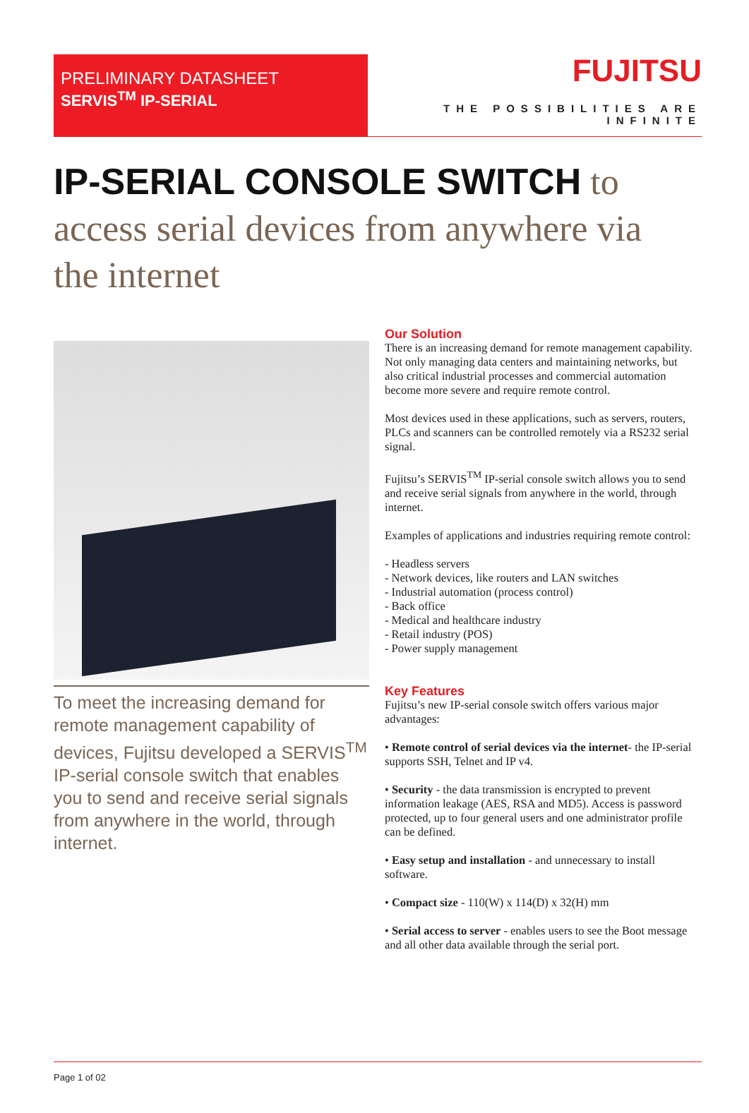PRELIMINARY DATASHEET
SERVIS<sup>TM</sup> IP-SERIAL
FUJITSU
THE POSSIBILITIES ARE INFINITE
IP-SERIAL CONSOLE SWITCH to access serial devices from anywhere via the internet
To meet the increasing demand for remote management capability of devices, Fujitsu developed a SERVIS<sup>TM</sup> IP-serial console switch that enables you to send and receive serial signals from anywhere in the world, through internet.
Our Solution
There is an increasing demand for remote management capability. Not only managing data centers and maintaining networks, but also critical industrial processes and commercial automation become more severe and require remote control.
Most devices used in these applications, such as servers, routers, PLCs and scanners can be controlled remotely via a RS232 serial signal.
Fujitsu’s SERVIS<sup>TM</sup> IP-serial console switch allows you to send and receive serial signals from anywhere in the world, through internet.
Examples of applications and industries requiring remote control:
- Headless servers
- Network devices, like routers and LAN switches
- Industrial automation (process control)
- Back office
- Medical and healthcare industry
- Retail industry (POS)
- Power supply management
Key Features
Fujitsu’s new IP-serial console switch offers various major advantages:
• Remote control of serial devices via the internet- the IP-serial supports SSH, Telnet and IP v4.
• Security - the data transmission is encrypted to prevent information leakage (AES, RSA and MD5). Access is password protected, up to four general users and one administrator profile can be defined.
• Easy setup and installation - and unnecessary to install software.
• Compact size - 110(W) x 114(D) x 32(H) mm
• Serial access to server - enables users to see the Boot message and all other data available through the serial port.
Page 1 of 02